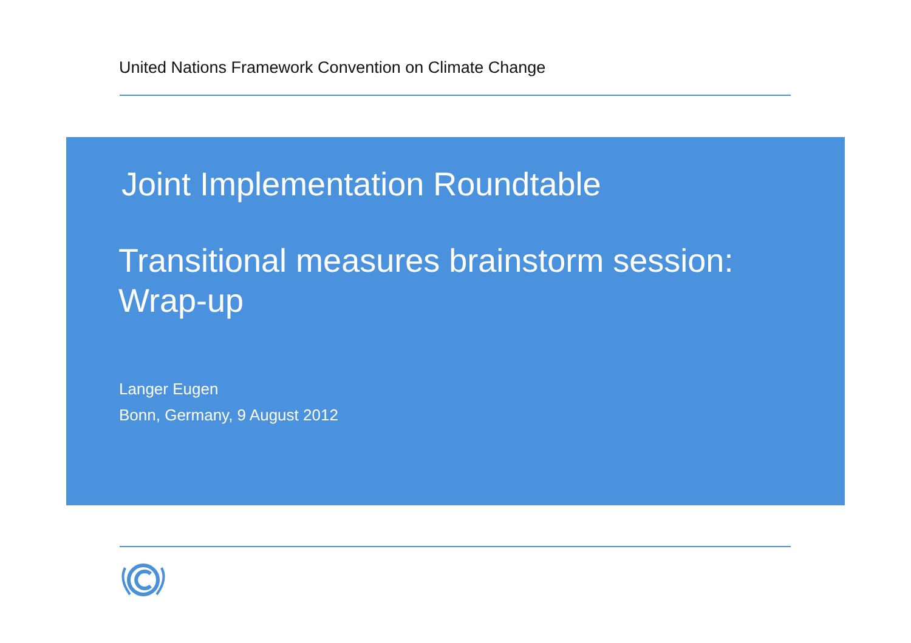United Nations Framework Convention on Climate Change
Joint Implementation Roundtable
Transitional measures brainstorm session:
Wrap-up
Langer Eugen
Bonn, Germany, 9 August 2012